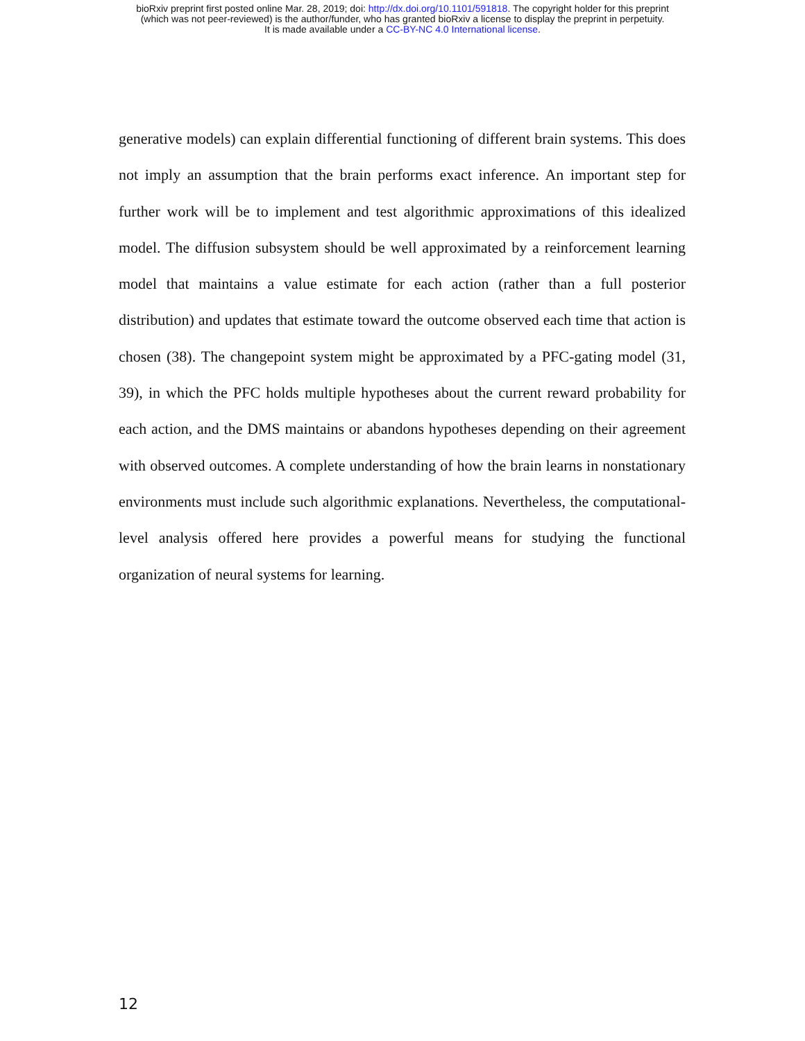bioRxiv preprint first posted online Mar. 28, 2019; doi: http://dx.doi.org/10.1101/591818. The copyright holder for this preprint
(which was not peer-reviewed) is the author/funder, who has granted bioRxiv a license to display the preprint in perpetuity.
It is made available under a CC-BY-NC 4.0 International license.
generative models) can explain differential functioning of different brain systems. This does not imply an assumption that the brain performs exact inference. An important step for further work will be to implement and test algorithmic approximations of this idealized model. The diffusion subsystem should be well approximated by a reinforcement learning model that maintains a value estimate for each action (rather than a full posterior distribution) and updates that estimate toward the outcome observed each time that action is chosen (38). The changepoint system might be approximated by a PFC-gating model (31, 39), in which the PFC holds multiple hypotheses about the current reward probability for each action, and the DMS maintains or abandons hypotheses depending on their agreement with observed outcomes. A complete understanding of how the brain learns in nonstationary environments must include such algorithmic explanations. Nevertheless, the computational-level analysis offered here provides a powerful means for studying the functional organization of neural systems for learning.
12